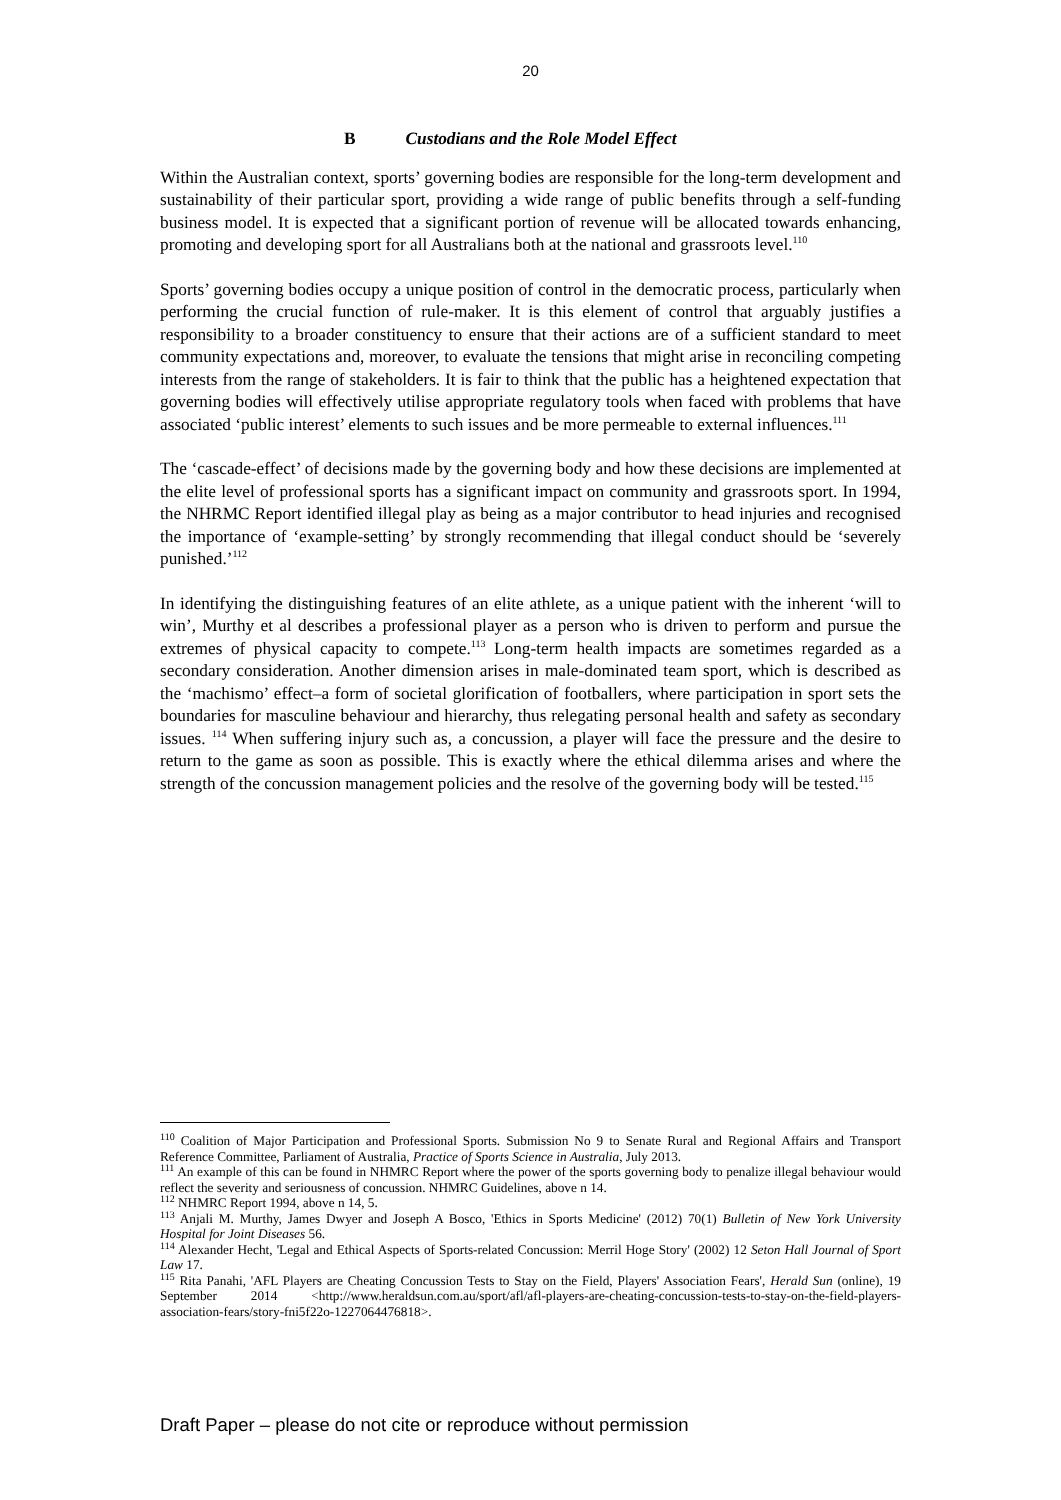20
B Custodians and the Role Model Effect
Within the Australian context, sports’ governing bodies are responsible for the long-term development and sustainability of their particular sport, providing a wide range of public benefits through a self-funding business model. It is expected that a significant portion of revenue will be allocated towards enhancing, promoting and developing sport for all Australians both at the national and grassroots level.<sup>110</sup>
Sports’ governing bodies occupy a unique position of control in the democratic process, particularly when performing the crucial function of rule-maker. It is this element of control that arguably justifies a responsibility to a broader constituency to ensure that their actions are of a sufficient standard to meet community expectations and, moreover, to evaluate the tensions that might arise in reconciling competing interests from the range of stakeholders. It is fair to think that the public has a heightened expectation that governing bodies will effectively utilise appropriate regulatory tools when faced with problems that have associated ‘public interest’ elements to such issues and be more permeable to external influences.<sup>111</sup>
The ‘cascade-effect’ of decisions made by the governing body and how these decisions are implemented at the elite level of professional sports has a significant impact on community and grassroots sport. In 1994, the NHRMC Report identified illegal play as being as a major contributor to head injuries and recognised the importance of ‘example-setting’ by strongly recommending that illegal conduct should be ‘severely punished.’<sup>112</sup>
In identifying the distinguishing features of an elite athlete, as a unique patient with the inherent ‘will to win’, Murthy et al describes a professional player as a person who is driven to perform and pursue the extremes of physical capacity to compete.<sup>113</sup> Long-term health impacts are sometimes regarded as a secondary consideration. Another dimension arises in male-dominated team sport, which is described as the ‘machismo’ effect–a form of societal glorification of footballers, where participation in sport sets the boundaries for masculine behaviour and hierarchy, thus relegating personal health and safety as secondary issues. <sup>114</sup> When suffering injury such as, a concussion, a player will face the pressure and the desire to return to the game as soon as possible. This is exactly where the ethical dilemma arises and where the strength of the concussion management policies and the resolve of the governing body will be tested.<sup>115</sup>
<sup>110</sup> Coalition of Major Participation and Professional Sports. Submission No 9 to Senate Rural and Regional Affairs and Transport Reference Committee, Parliament of Australia, Practice of Sports Science in Australia, July 2013.
<sup>111</sup> An example of this can be found in NHMRC Report where the power of the sports governing body to penalize illegal behaviour would reflect the severity and seriousness of concussion. NHMRC Guidelines, above n 14.
<sup>112</sup> NHMRC Report 1994, above n 14, 5.
<sup>113</sup> Anjali M. Murthy, James Dwyer and Joseph A Bosco, 'Ethics in Sports Medicine' (2012) 70(1) Bulletin of New York University Hospital for Joint Diseases 56.
<sup>114</sup> Alexander Hecht, 'Legal and Ethical Aspects of Sports-related Concussion: Merril Hoge Story' (2002) 12 Seton Hall Journal of Sport Law 17.
<sup>115</sup> Rita Panahi, 'AFL Players are Cheating Concussion Tests to Stay on the Field, Players' Association Fears', Herald Sun (online), 19 September 2014 <http://www.heraldsun.com.au/sport/afl/afl-players-are-cheating-concussion-tests-to-stay-on-the-field-players-association-fears/story-fni5f22o-1227064476818>.
Draft Paper – please do not cite or reproduce without permission